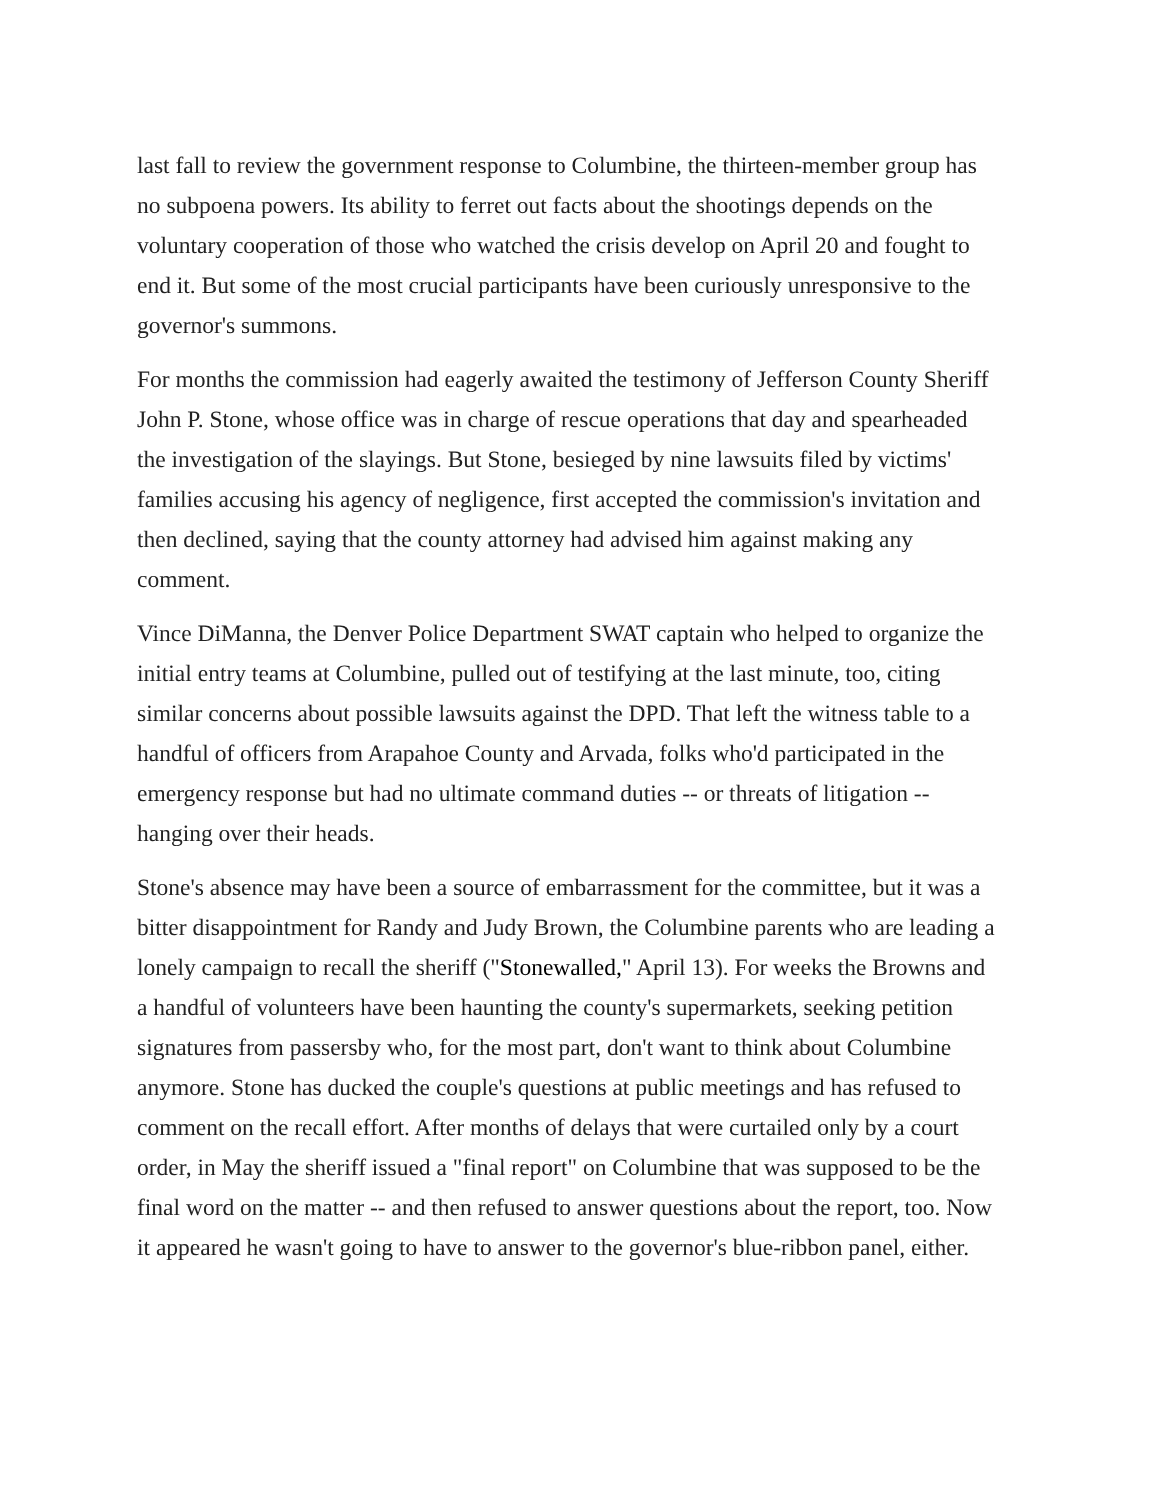last fall to review the government response to Columbine, the thirteen-member group has no subpoena powers. Its ability to ferret out facts about the shootings depends on the voluntary cooperation of those who watched the crisis develop on April 20 and fought to end it. But some of the most crucial participants have been curiously unresponsive to the governor's summons.
For months the commission had eagerly awaited the testimony of Jefferson County Sheriff John P. Stone, whose office was in charge of rescue operations that day and spearheaded the investigation of the slayings. But Stone, besieged by nine lawsuits filed by victims' families accusing his agency of negligence, first accepted the commission's invitation and then declined, saying that the county attorney had advised him against making any comment.
Vince DiManna, the Denver Police Department SWAT captain who helped to organize the initial entry teams at Columbine, pulled out of testifying at the last minute, too, citing similar concerns about possible lawsuits against the DPD. That left the witness table to a handful of officers from Arapahoe County and Arvada, folks who'd participated in the emergency response but had no ultimate command duties -- or threats of litigation -- hanging over their heads.
Stone's absence may have been a source of embarrassment for the committee, but it was a bitter disappointment for Randy and Judy Brown, the Columbine parents who are leading a lonely campaign to recall the sheriff ("Stonewalled," April 13). For weeks the Browns and a handful of volunteers have been haunting the county's supermarkets, seeking petition signatures from passersby who, for the most part, don't want to think about Columbine anymore. Stone has ducked the couple's questions at public meetings and has refused to comment on the recall effort. After months of delays that were curtailed only by a court order, in May the sheriff issued a "final report" on Columbine that was supposed to be the final word on the matter -- and then refused to answer questions about the report, too. Now it appeared he wasn't going to have to answer to the governor's blue-ribbon panel, either.